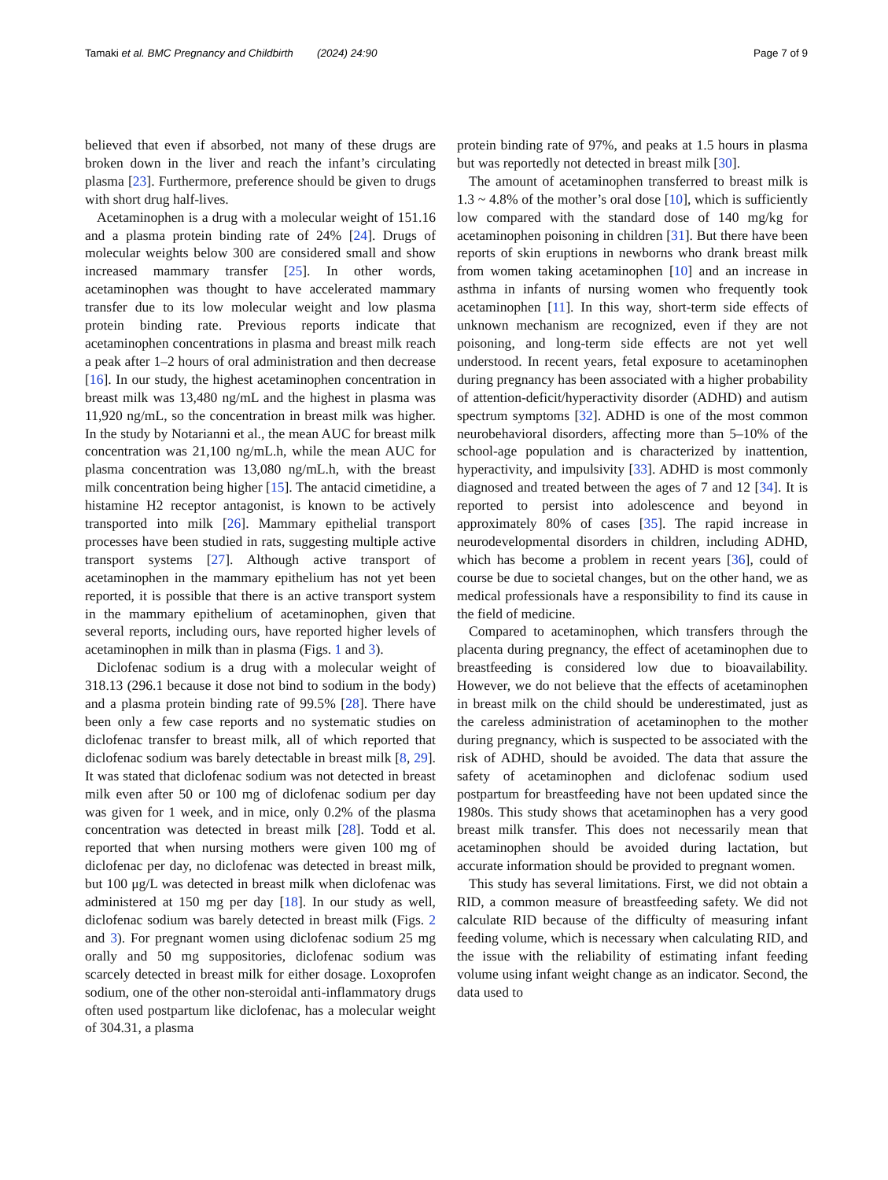Tamaki et al. BMC Pregnancy and Childbirth (2024) 24:90 Page 7 of 9
believed that even if absorbed, not many of these drugs are broken down in the liver and reach the infant’s circulating plasma [23]. Furthermore, preference should be given to drugs with short drug half-lives.
Acetaminophen is a drug with a molecular weight of 151.16 and a plasma protein binding rate of 24% [24]. Drugs of molecular weights below 300 are considered small and show increased mammary transfer [25]. In other words, acetaminophen was thought to have accelerated mammary transfer due to its low molecular weight and low plasma protein binding rate. Previous reports indicate that acetaminophen concentrations in plasma and breast milk reach a peak after 1–2 hours of oral administration and then decrease [16]. In our study, the highest acetaminophen concentration in breast milk was 13,480 ng/mL and the highest in plasma was 11,920 ng/mL, so the concentration in breast milk was higher. In the study by Notarianni et al., the mean AUC for breast milk concentration was 21,100 ng/mL.h, while the mean AUC for plasma concentration was 13,080 ng/mL.h, with the breast milk concentration being higher [15]. The antacid cimetidine, a histamine H2 receptor antagonist, is known to be actively transported into milk [26]. Mammary epithelial transport processes have been studied in rats, suggesting multiple active transport systems [27]. Although active transport of acetaminophen in the mammary epithelium has not yet been reported, it is possible that there is an active transport system in the mammary epithelium of acetaminophen, given that several reports, including ours, have reported higher levels of acetaminophen in milk than in plasma (Figs. 1 and 3).
Diclofenac sodium is a drug with a molecular weight of 318.13 (296.1 because it dose not bind to sodium in the body) and a plasma protein binding rate of 99.5% [28]. There have been only a few case reports and no systematic studies on diclofenac transfer to breast milk, all of which reported that diclofenac sodium was barely detectable in breast milk [8, 29]. It was stated that diclofenac sodium was not detected in breast milk even after 50 or 100 mg of diclofenac sodium per day was given for 1 week, and in mice, only 0.2% of the plasma concentration was detected in breast milk [28]. Todd et al. reported that when nursing mothers were given 100 mg of diclofenac per day, no diclofenac was detected in breast milk, but 100 μg/L was detected in breast milk when diclofenac was administered at 150 mg per day [18]. In our study as well, diclofenac sodium was barely detected in breast milk (Figs. 2 and 3). For pregnant women using diclofenac sodium 25 mg orally and 50 mg suppositories, diclofenac sodium was scarcely detected in breast milk for either dosage. Loxoprofen sodium, one of the other non-steroidal anti-inflammatory drugs often used postpartum like diclofenac, has a molecular weight of 304.31, a plasma
protein binding rate of 97%, and peaks at 1.5 hours in plasma but was reportedly not detected in breast milk [30].
The amount of acetaminophen transferred to breast milk is 1.3 ~ 4.8% of the mother’s oral dose [10], which is sufficiently low compared with the standard dose of 140 mg/kg for acetaminophen poisoning in children [31]. But there have been reports of skin eruptions in newborns who drank breast milk from women taking acetaminophen [10] and an increase in asthma in infants of nursing women who frequently took acetaminophen [11]. In this way, short-term side effects of unknown mechanism are recognized, even if they are not poisoning, and long-term side effects are not yet well understood. In recent years, fetal exposure to acetaminophen during pregnancy has been associated with a higher probability of attention-deficit/hyperactivity disorder (ADHD) and autism spectrum symptoms [32]. ADHD is one of the most common neurobehavioral disorders, affecting more than 5–10% of the school-age population and is characterized by inattention, hyperactivity, and impulsivity [33]. ADHD is most commonly diagnosed and treated between the ages of 7 and 12 [34]. It is reported to persist into adolescence and beyond in approximately 80% of cases [35]. The rapid increase in neurodevelopmental disorders in children, including ADHD, which has become a problem in recent years [36], could of course be due to societal changes, but on the other hand, we as medical professionals have a responsibility to find its cause in the field of medicine.
Compared to acetaminophen, which transfers through the placenta during pregnancy, the effect of acetaminophen due to breastfeeding is considered low due to bioavailability. However, we do not believe that the effects of acetaminophen in breast milk on the child should be underestimated, just as the careless administration of acetaminophen to the mother during pregnancy, which is suspected to be associated with the risk of ADHD, should be avoided. The data that assure the safety of acetaminophen and diclofenac sodium used postpartum for breastfeeding have not been updated since the 1980s. This study shows that acetaminophen has a very good breast milk transfer. This does not necessarily mean that acetaminophen should be avoided during lactation, but accurate information should be provided to pregnant women.
This study has several limitations. First, we did not obtain a RID, a common measure of breastfeeding safety. We did not calculate RID because of the difficulty of measuring infant feeding volume, which is necessary when calculating RID, and the issue with the reliability of estimating infant feeding volume using infant weight change as an indicator. Second, the data used to